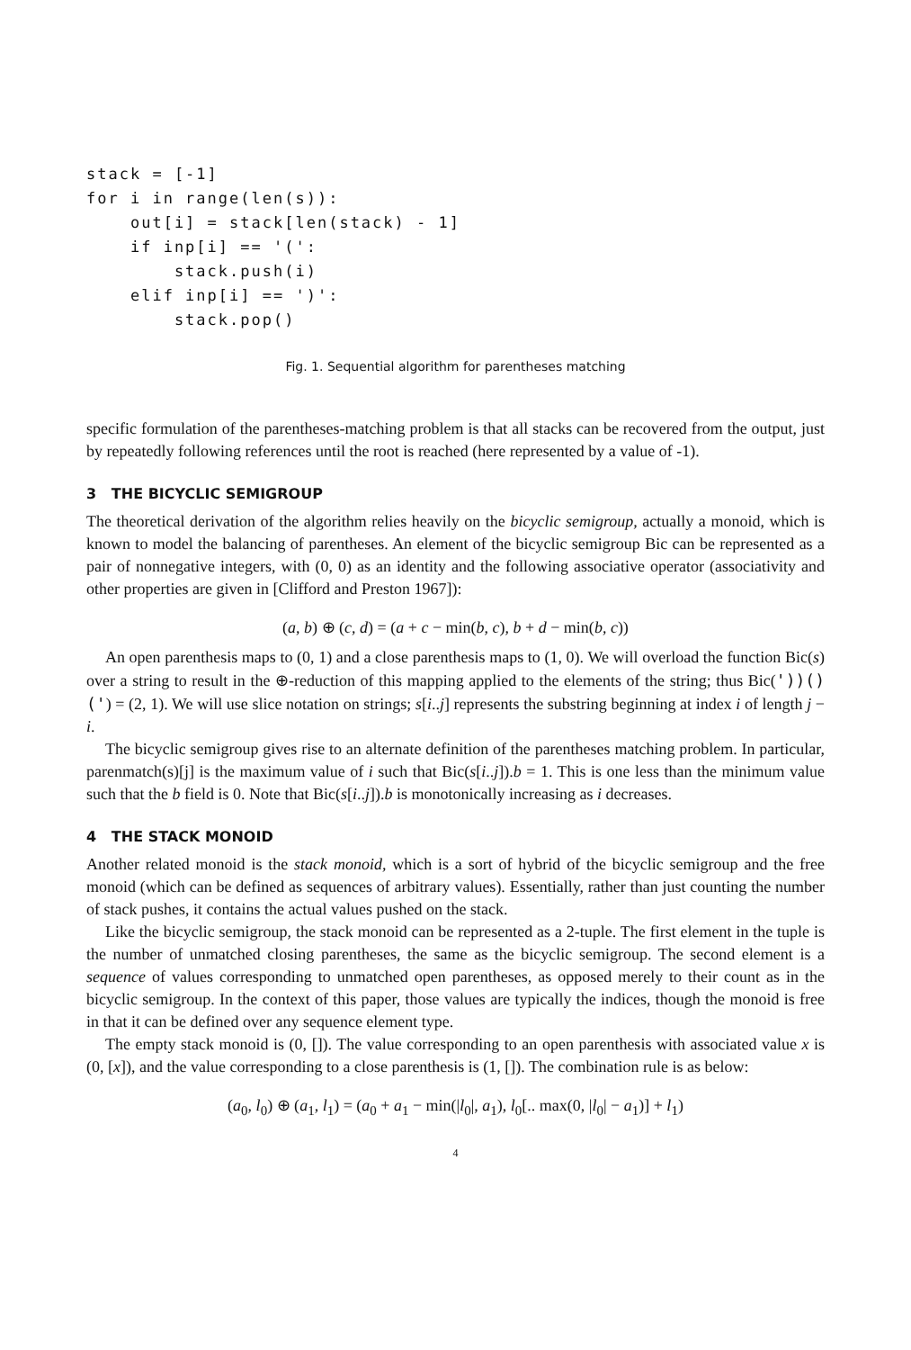stack = [-1]
for i in range(len(s)):
    out[i] = stack[len(stack) - 1]
    if inp[i] == '(':
        stack.push(i)
    elif inp[i] == ')':
        stack.pop()
Fig. 1. Sequential algorithm for parentheses matching
specific formulation of the parentheses-matching problem is that all stacks can be recovered from the output, just by repeatedly following references until the root is reached (here represented by a value of -1).
3 THE BICYCLIC SEMIGROUP
The theoretical derivation of the algorithm relies heavily on the bicyclic semigroup, actually a monoid, which is known to model the balancing of parentheses. An element of the bicyclic semigroup Bic can be represented as a pair of nonnegative integers, with (0, 0) as an identity and the following associative operator (associativity and other properties are given in [Clifford and Preston 1967]):
(a, b) ⊕ (c, d) = (a + c − min(b, c), b + d − min(b, c))
An open parenthesis maps to (0, 1) and a close parenthesis maps to (1, 0). We will overload the function Bic(s) over a string to result in the ⊕-reduction of this mapping applied to the elements of the string; thus Bic('))()(') = (2, 1). We will use slice notation on strings; s[i..j] represents the substring beginning at index i of length j − i.
The bicyclic semigroup gives rise to an alternate definition of the parentheses matching problem. In particular, parenmatch(s)[j] is the maximum value of i such that Bic(s[i..j]).b = 1. This is one less than the minimum value such that the b field is 0. Note that Bic(s[i..j]).b is monotonically increasing as i decreases.
4 THE STACK MONOID
Another related monoid is the stack monoid, which is a sort of hybrid of the bicyclic semigroup and the free monoid (which can be defined as sequences of arbitrary values). Essentially, rather than just counting the number of stack pushes, it contains the actual values pushed on the stack.
Like the bicyclic semigroup, the stack monoid can be represented as a 2-tuple. The first element in the tuple is the number of unmatched closing parentheses, the same as the bicyclic semigroup. The second element is a sequence of values corresponding to unmatched open parentheses, as opposed merely to their count as in the bicyclic semigroup. In the context of this paper, those values are typically the indices, though the monoid is free in that it can be defined over any sequence element type.
The empty stack monoid is (0, []). The value corresponding to an open parenthesis with associated value x is (0, [x]), and the value corresponding to a close parenthesis is (1, []). The combination rule is as below:
(a<sub>0</sub>, l<sub>0</sub>) ⊕ (a<sub>1</sub>, l<sub>1</sub>) = (a<sub>0</sub> + a<sub>1</sub> − min(|l<sub>0</sub>|, a<sub>1</sub>), l<sub>0</sub>[.. max(0, |l<sub>0</sub>| − a<sub>1</sub>)] + l<sub>1</sub>)
4